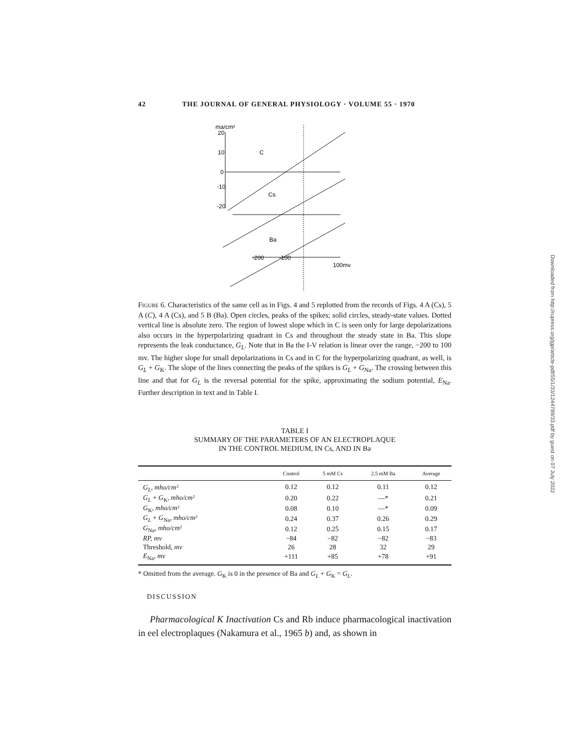42 THE JOURNAL OF GENERAL PHYSIOLOGY · VOLUME 55 · 1970
ma/cm²
20
10
0
-10
-20
C
Cs
Ba
-200
-100
100mv
Figure 6. Characteristics of the same cell as in Figs. 4 and 5 replotted from the records of Figs. 4 A (Cs), 5 A (C), 4 A (Cs), and 5 B (Ba). Open circles, peaks of the spikes; solid circles, steady-state values. Dotted vertical line is absolute zero. The region of lowest slope which in C is seen only for large depolarizations also occurs in the hyperpolarizing quadrant in Cs and throughout the steady state in Ba. This slope represents the leak conductance, G<sub>L</sub>. Note that in Ba the I-V relation is linear over the range, −200 to 100 mv. The higher slope for small depolarizations in Cs and in C for the hyperpolarizing quadrant, as well, is G<sub>L</sub> + G<sub>K</sub>. The slope of the lines connecting the peaks of the spikes is G<sub>L</sub> + G<sub>Na</sub>. The crossing between this line and that for G<sub>L</sub> is the reversal potential for the spike, approximating the sodium potential, E<sub>Na</sub>. Further description in text and in Table I.
TABLE I
SUMMARY OF THE PARAMETERS OF AN ELECTROPLAQUE
IN THE CONTROL MEDIUM, IN Cs, AND IN Ba
| | Control | 5 mM Cs | 2.5 mM Ba | Average |
| --- | --- | --- | --- | --- |
| G<sub>L</sub> , mho/cm² | 0.12 | 0.12 | 0.11 | 0.12 |
| G<sub>L</sub> + G<sub>K</sub>, mho/cm² | 0.20 | 0.22 | —* | 0.21 |
| G<sub>K</sub>, mho/cm² | 0.08 | 0.10 | —* | 0.09 |
| G<sub>L</sub> + G<sub>Na</sub>, mho/cm² | 0.24 | 0.37 | 0.26 | 0.29 |
| G<sub>Na</sub>, mho/cm² | 0.12 | 0.25 | 0.15 | 0.17 |
| RP, mv | −84 | −82 | −82 | −83 |
| Threshold, mv | 26 | 28 | 32 | 29 |
| E<sub>Na</sub>, mv | +111 | +85 | +78 | +91 |
* Omitted from the average. G<sub>K</sub> is 0 in the presence of Ba and G<sub>L</sub> + G<sub>K</sub> = G<sub>L</sub>.
DISCUSSION
Pharmacological K Inactivation Cs and Rb induce pharmacological inactivation in eel electroplaques (Nakamura et al., 1965 b) and, as shown in
Downloaded from http://rupress.org/jgp/article-pdf/55/1/33/1244789/33.pdf by guest on 07 July 2022